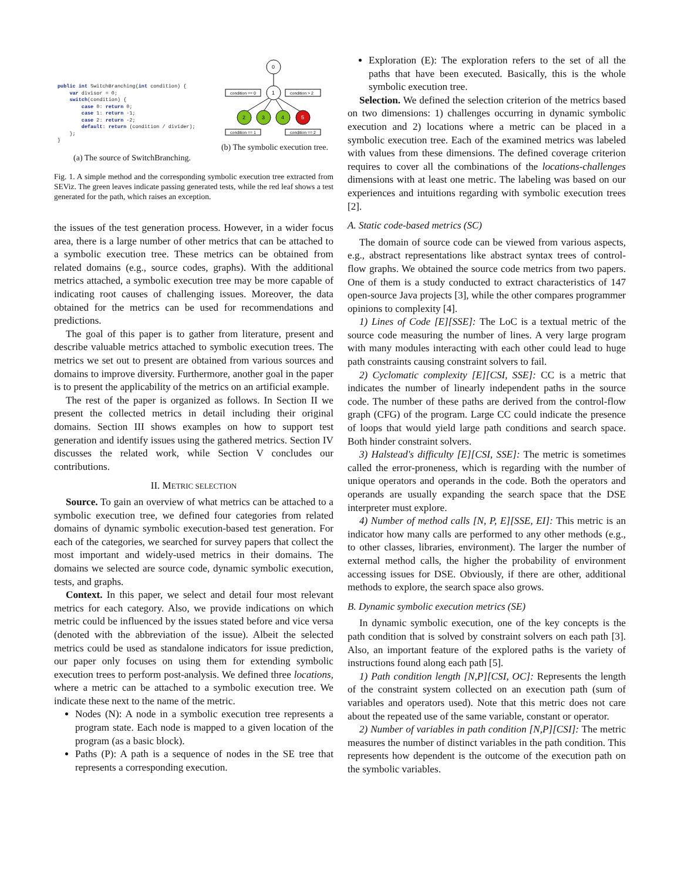public int SwitchBranching(int condition) {
    var divisor = 0;
    switch(condition) {
        case 0: return 0;
        case 1: return -1;
        case 2: return -2;
        default: return (condition / divider);
    };
}
(a) The source of SwitchBranching.
0
1
condition == 0
condition > 2
2
3
4
5
condition == 1
condition == 2
(b) The symbolic execution tree.
Fig. 1. A simple method and the corresponding symbolic execution tree extracted from SEViz. The green leaves indicate passing generated tests, while the red leaf shows a test generated for the path, which raises an exception.
the issues of the test generation process. However, in a wider focus area, there is a large number of other metrics that can be attached to a symbolic execution tree. These metrics can be obtained from related domains (e.g., source codes, graphs). With the additional metrics attached, a symbolic execution tree may be more capable of indicating root causes of challenging issues. Moreover, the data obtained for the metrics can be used for recommendations and predictions.
The goal of this paper is to gather from literature, present and describe valuable metrics attached to symbolic execution trees. The metrics we set out to present are obtained from various sources and domains to improve diversity. Furthermore, another goal in the paper is to present the applicability of the metrics on an artificial example.
The rest of the paper is organized as follows. In Section II we present the collected metrics in detail including their original domains. Section III shows examples on how to support test generation and identify issues using the gathered metrics. Section IV discusses the related work, while Section V concludes our contributions.
II. METRIC SELECTION
Source. To gain an overview of what metrics can be attached to a symbolic execution tree, we defined four categories from related domains of dynamic symbolic execution-based test generation. For each of the categories, we searched for survey papers that collect the most important and widely-used metrics in their domains. The domains we selected are source code, dynamic symbolic execution, tests, and graphs.
Context. In this paper, we select and detail four most relevant metrics for each category. Also, we provide indications on which metric could be influenced by the issues stated before and vice versa (denoted with the abbreviation of the issue). Albeit the selected metrics could be used as standalone indicators for issue prediction, our paper only focuses on using them for extending symbolic execution trees to perform post-analysis. We defined three locations, where a metric can be attached to a symbolic execution tree. We indicate these next to the name of the metric.
Nodes (N): A node in a symbolic execution tree represents a program state. Each node is mapped to a given location of the program (as a basic block).
Paths (P): A path is a sequence of nodes in the SE tree that represents a corresponding execution.
Exploration (E): The exploration refers to the set of all the paths that have been executed. Basically, this is the whole symbolic execution tree.
Selection. We defined the selection criterion of the metrics based on two dimensions: 1) challenges occurring in dynamic symbolic execution and 2) locations where a metric can be placed in a symbolic execution tree. Each of the examined metrics was labeled with values from these dimensions. The defined coverage criterion requires to cover all the combinations of the locations-challenges dimensions with at least one metric. The labeling was based on our experiences and intuitions regarding with symbolic execution trees [2].
A. Static code-based metrics (SC)
The domain of source code can be viewed from various aspects, e.g., abstract representations like abstract syntax trees of control-flow graphs. We obtained the source code metrics from two papers. One of them is a study conducted to extract characteristics of 147 open-source Java projects [3], while the other compares programmer opinions to complexity [4].
1) Lines of Code [E][SSE]: The LoC is a textual metric of the source code measuring the number of lines. A very large program with many modules interacting with each other could lead to huge path constraints causing constraint solvers to fail.
2) Cyclomatic complexity [E][CSI, SSE]: CC is a metric that indicates the number of linearly independent paths in the source code. The number of these paths are derived from the control-flow graph (CFG) of the program. Large CC could indicate the presence of loops that would yield large path conditions and search space. Both hinder constraint solvers.
3) Halstead's difficulty [E][CSI, SSE]: The metric is sometimes called the error-proneness, which is regarding with the number of unique operators and operands in the code. Both the operators and operands are usually expanding the search space that the DSE interpreter must explore.
4) Number of method calls [N, P, E][SSE, EI]: This metric is an indicator how many calls are performed to any other methods (e.g., to other classes, libraries, environment). The larger the number of external method calls, the higher the probability of environment accessing issues for DSE. Obviously, if there are other, additional methods to explore, the search space also grows.
B. Dynamic symbolic execution metrics (SE)
In dynamic symbolic execution, one of the key concepts is the path condition that is solved by constraint solvers on each path [3]. Also, an important feature of the explored paths is the variety of instructions found along each path [5].
1) Path condition length [N,P][CSI, OC]: Represents the length of the constraint system collected on an execution path (sum of variables and operators used). Note that this metric does not care about the repeated use of the same variable, constant or operator.
2) Number of variables in path condition [N,P][CSI]: The metric measures the number of distinct variables in the path condition. This represents how dependent is the outcome of the execution path on the symbolic variables.